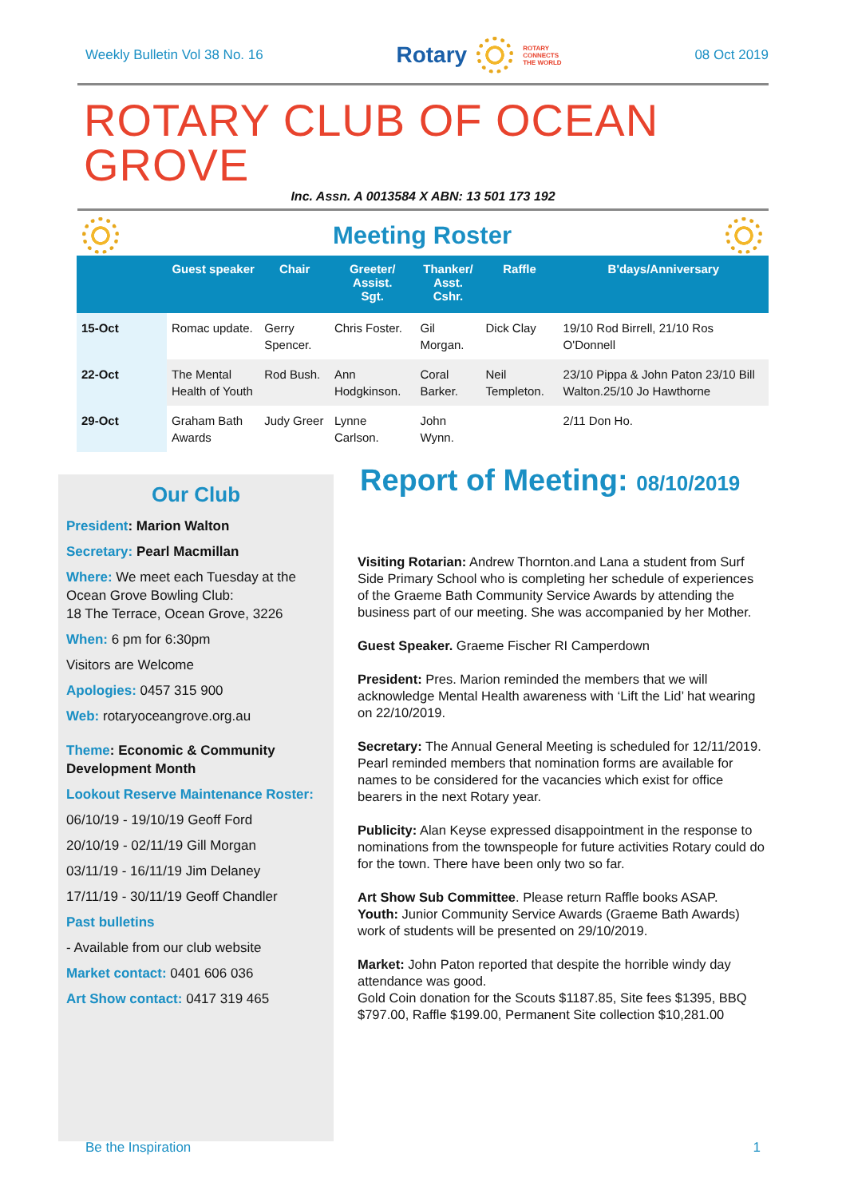Weekly Bulletin Vol 38 No. 16 Rotary ROTARY
CONNECTS
THE WORLD 08 Oct 2019
ROTARY CLUB OF OCEAN GROVE
Inc. Assn. A 0013584 X ABN: 13 501 173 192
Meeting Roster
| | Guest speaker | Chair | Greeter/ Assist. Sgt. | Thanker/ Asst. Cshr. | Raffle | B'days/Anniversary |
| --- | --- | --- | --- | --- | --- | --- |
| 15-Oct | Romac update. | Gerry Spencer. | Chris Foster. | Gil Morgan. | Dick Clay | 19/10 Rod Birrell, 21/10 Ros O'Donnell |
| 22-Oct | The Mental Health of Youth | Rod Bush. | Ann Hodgkinson. | Coral Barker. | Neil Templeton. | 23/10 Pippa & John Paton 23/10 Bill Walton.25/10 Jo Hawthorne |
| 29-Oct | Graham Bath Awards | Judy Greer | Lynne Carlson. | John Wynn. | | 2/11 Don Ho. |
Our Club
President: Marion Walton
Secretary: Pearl Macmillan
Where: We meet each Tuesday at the Ocean Grove Bowling Club:
18 The Terrace, Ocean Grove, 3226
When: 6 pm for 6:30pm
Visitors are Welcome
Apologies: 0457 315 900
Web: rotaryoceangrove.org.au
Theme: Economic & Community Development Month
Lookout Reserve Maintenance Roster:
06/10/19 - 19/10/19 Geoff Ford
20/10/19 - 02/11/19 Gill Morgan
03/11/19 - 16/11/19 Jim Delaney
17/11/19 - 30/11/19 Geoff Chandler
Past bulletins
- Available from our club website
Market contact: 0401 606 036
Art Show contact: 0417 319 465
Report of Meeting: 08/10/2019
Visiting Rotarian: Andrew Thornton.and Lana a student from Surf Side Primary School who is completing her schedule of experiences of the Graeme Bath Community Service Awards by attending the business part of our meeting. She was accompanied by her Mother.
Guest Speaker. Graeme Fischer RI Camperdown
President: Pres. Marion reminded the members that we will acknowledge Mental Health awareness with ‘Lift the Lid’ hat wearing on 22/10/2019.
Secretary: The Annual General Meeting is scheduled for 12/11/2019. Pearl reminded members that nomination forms are available for names to be considered for the vacancies which exist for office bearers in the next Rotary year.
Publicity: Alan Keyse expressed disappointment in the response to nominations from the townspeople for future activities Rotary could do for the town. There have been only two so far.
Art Show Sub Committee. Please return Raffle books ASAP.
Youth: Junior Community Service Awards (Graeme Bath Awards) work of students will be presented on 29/10/2019.
Market: John Paton reported that despite the horrible windy day attendance was good.
Gold Coin donation for the Scouts $1187.85, Site fees $1395, BBQ $797.00, Raffle $199.00, Permanent Site collection $10,281.00
Be the Inspiration 1